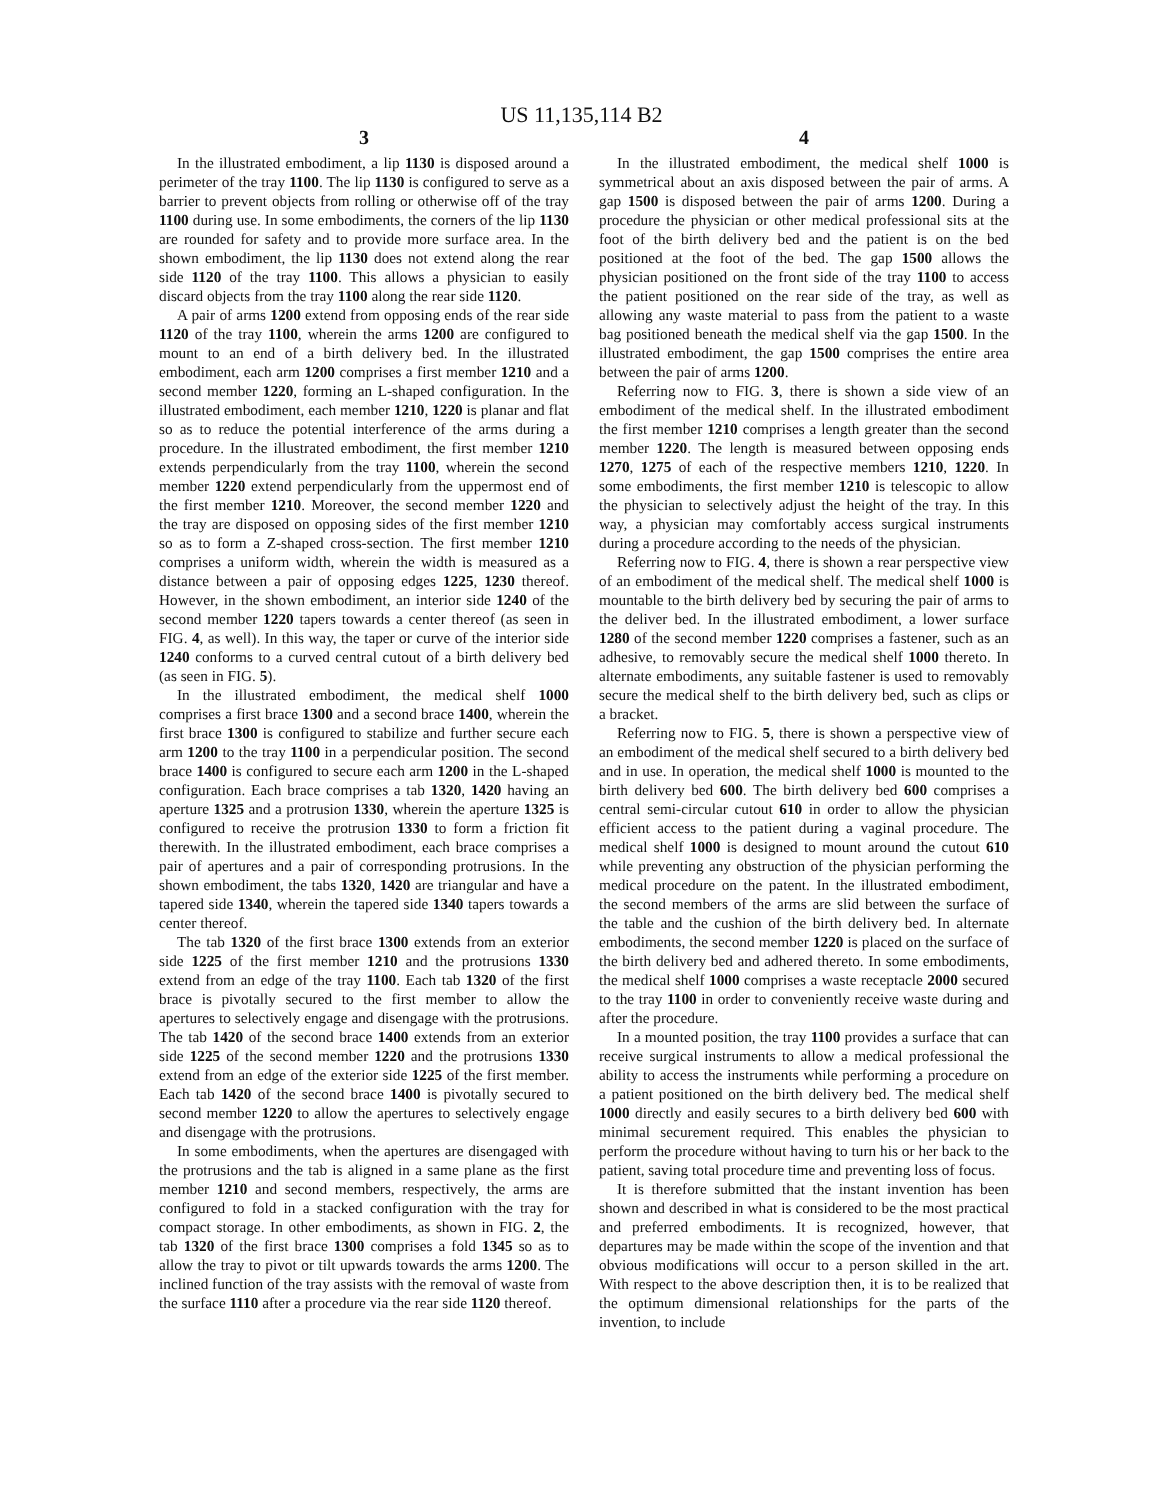US 11,135,114 B2
3
In the illustrated embodiment, a lip 1130 is disposed around a perimeter of the tray 1100. The lip 1130 is configured to serve as a barrier to prevent objects from rolling or otherwise off of the tray 1100 during use. In some embodiments, the corners of the lip 1130 are rounded for safety and to provide more surface area. In the shown embodiment, the lip 1130 does not extend along the rear side 1120 of the tray 1100. This allows a physician to easily discard objects from the tray 1100 along the rear side 1120.
A pair of arms 1200 extend from opposing ends of the rear side 1120 of the tray 1100, wherein the arms 1200 are configured to mount to an end of a birth delivery bed. In the illustrated embodiment, each arm 1200 comprises a first member 1210 and a second member 1220, forming an L-shaped configuration. In the illustrated embodiment, each member 1210, 1220 is planar and flat so as to reduce the potential interference of the arms during a procedure. In the illustrated embodiment, the first member 1210 extends perpendicularly from the tray 1100, wherein the second member 1220 extend perpendicularly from the uppermost end of the first member 1210. Moreover, the second member 1220 and the tray are disposed on opposing sides of the first member 1210 so as to form a Z-shaped cross-section. The first member 1210 comprises a uniform width, wherein the width is measured as a distance between a pair of opposing edges 1225, 1230 thereof. However, in the shown embodiment, an interior side 1240 of the second member 1220 tapers towards a center thereof (as seen in FIG. 4, as well). In this way, the taper or curve of the interior side 1240 conforms to a curved central cutout of a birth delivery bed (as seen in FIG. 5).
In the illustrated embodiment, the medical shelf 1000 comprises a first brace 1300 and a second brace 1400, wherein the first brace 1300 is configured to stabilize and further secure each arm 1200 to the tray 1100 in a perpendicular position. The second brace 1400 is configured to secure each arm 1200 in the L-shaped configuration. Each brace comprises a tab 1320, 1420 having an aperture 1325 and a protrusion 1330, wherein the aperture 1325 is configured to receive the protrusion 1330 to form a friction fit therewith. In the illustrated embodiment, each brace comprises a pair of apertures and a pair of corresponding protrusions. In the shown embodiment, the tabs 1320, 1420 are triangular and have a tapered side 1340, wherein the tapered side 1340 tapers towards a center thereof.
The tab 1320 of the first brace 1300 extends from an exterior side 1225 of the first member 1210 and the protrusions 1330 extend from an edge of the tray 1100. Each tab 1320 of the first brace is pivotally secured to the first member to allow the apertures to selectively engage and disengage with the protrusions. The tab 1420 of the second brace 1400 extends from an exterior side 1225 of the second member 1220 and the protrusions 1330 extend from an edge of the exterior side 1225 of the first member. Each tab 1420 of the second brace 1400 is pivotally secured to second member 1220 to allow the apertures to selectively engage and disengage with the protrusions.
In some embodiments, when the apertures are disengaged with the protrusions and the tab is aligned in a same plane as the first member 1210 and second members, respectively, the arms are configured to fold in a stacked configuration with the tray for compact storage. In other embodiments, as shown in FIG. 2, the tab 1320 of the first brace 1300 comprises a fold 1345 so as to allow the tray to pivot or tilt upwards towards the arms 1200. The inclined function of the tray assists with the removal of waste from the surface 1110 after a procedure via the rear side 1120 thereof.
4
In the illustrated embodiment, the medical shelf 1000 is symmetrical about an axis disposed between the pair of arms. A gap 1500 is disposed between the pair of arms 1200. During a procedure the physician or other medical professional sits at the foot of the birth delivery bed and the patient is on the bed positioned at the foot of the bed. The gap 1500 allows the physician positioned on the front side of the tray 1100 to access the patient positioned on the rear side of the tray, as well as allowing any waste material to pass from the patient to a waste bag positioned beneath the medical shelf via the gap 1500. In the illustrated embodiment, the gap 1500 comprises the entire area between the pair of arms 1200.
Referring now to FIG. 3, there is shown a side view of an embodiment of the medical shelf. In the illustrated embodiment the first member 1210 comprises a length greater than the second member 1220. The length is measured between opposing ends 1270, 1275 of each of the respective members 1210, 1220. In some embodiments, the first member 1210 is telescopic to allow the physician to selectively adjust the height of the tray. In this way, a physician may comfortably access surgical instruments during a procedure according to the needs of the physician.
Referring now to FIG. 4, there is shown a rear perspective view of an embodiment of the medical shelf. The medical shelf 1000 is mountable to the birth delivery bed by securing the pair of arms to the deliver bed. In the illustrated embodiment, a lower surface 1280 of the second member 1220 comprises a fastener, such as an adhesive, to removably secure the medical shelf 1000 thereto. In alternate embodiments, any suitable fastener is used to removably secure the medical shelf to the birth delivery bed, such as clips or a bracket.
Referring now to FIG. 5, there is shown a perspective view of an embodiment of the medical shelf secured to a birth delivery bed and in use. In operation, the medical shelf 1000 is mounted to the birth delivery bed 600. The birth delivery bed 600 comprises a central semi-circular cutout 610 in order to allow the physician efficient access to the patient during a vaginal procedure. The medical shelf 1000 is designed to mount around the cutout 610 while preventing any obstruction of the physician performing the medical procedure on the patent. In the illustrated embodiment, the second members of the arms are slid between the surface of the table and the cushion of the birth delivery bed. In alternate embodiments, the second member 1220 is placed on the surface of the birth delivery bed and adhered thereto. In some embodiments, the medical shelf 1000 comprises a waste receptacle 2000 secured to the tray 1100 in order to conveniently receive waste during and after the procedure.
In a mounted position, the tray 1100 provides a surface that can receive surgical instruments to allow a medical professional the ability to access the instruments while performing a procedure on a patient positioned on the birth delivery bed. The medical shelf 1000 directly and easily secures to a birth delivery bed 600 with minimal securement required. This enables the physician to perform the procedure without having to turn his or her back to the patient, saving total procedure time and preventing loss of focus.
It is therefore submitted that the instant invention has been shown and described in what is considered to be the most practical and preferred embodiments. It is recognized, however, that departures may be made within the scope of the invention and that obvious modifications will occur to a person skilled in the art. With respect to the above description then, it is to be realized that the optimum dimensional relationships for the parts of the invention, to include